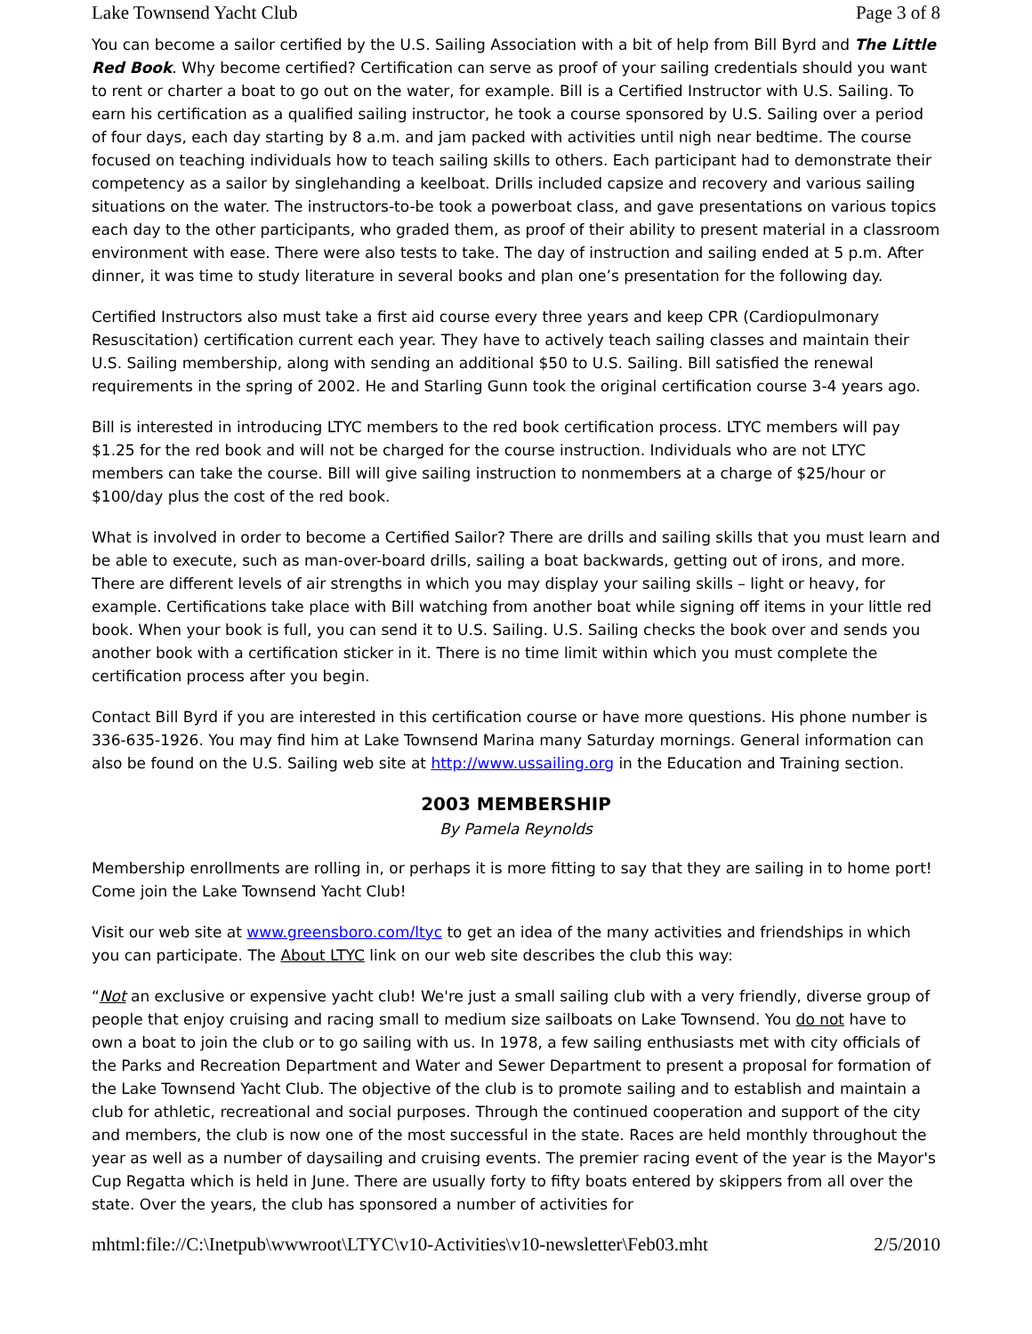Lake Townsend Yacht Club Page 3 of 8
You can become a sailor certified by the U.S. Sailing Association with a bit of help from Bill Byrd and The Little Red Book. Why become certified? Certification can serve as proof of your sailing credentials should you want to rent or charter a boat to go out on the water, for example. Bill is a Certified Instructor with U.S. Sailing. To earn his certification as a qualified sailing instructor, he took a course sponsored by U.S. Sailing over a period of four days, each day starting by 8 a.m. and jam packed with activities until nigh near bedtime. The course focused on teaching individuals how to teach sailing skills to others. Each participant had to demonstrate their competency as a sailor by singlehanding a keelboat. Drills included capsize and recovery and various sailing situations on the water. The instructors-to-be took a powerboat class, and gave presentations on various topics each day to the other participants, who graded them, as proof of their ability to present material in a classroom environment with ease. There were also tests to take. The day of instruction and sailing ended at 5 p.m. After dinner, it was time to study literature in several books and plan one’s presentation for the following day.
Certified Instructors also must take a first aid course every three years and keep CPR (Cardiopulmonary Resuscitation) certification current each year. They have to actively teach sailing classes and maintain their U.S. Sailing membership, along with sending an additional $50 to U.S. Sailing. Bill satisfied the renewal requirements in the spring of 2002. He and Starling Gunn took the original certification course 3-4 years ago.
Bill is interested in introducing LTYC members to the red book certification process. LTYC members will pay $1.25 for the red book and will not be charged for the course instruction. Individuals who are not LTYC members can take the course. Bill will give sailing instruction to nonmembers at a charge of $25/hour or $100/day plus the cost of the red book.
What is involved in order to become a Certified Sailor? There are drills and sailing skills that you must learn and be able to execute, such as man-over-board drills, sailing a boat backwards, getting out of irons, and more. There are different levels of air strengths in which you may display your sailing skills – light or heavy, for example. Certifications take place with Bill watching from another boat while signing off items in your little red book. When your book is full, you can send it to U.S. Sailing. U.S. Sailing checks the book over and sends you another book with a certification sticker in it. There is no time limit within which you must complete the certification process after you begin.
Contact Bill Byrd if you are interested in this certification course or have more questions. His phone number is 336-635-1926. You may find him at Lake Townsend Marina many Saturday mornings. General information can also be found on the U.S. Sailing web site at http://www.ussailing.org in the Education and Training section.
2003 MEMBERSHIP
By Pamela Reynolds
Membership enrollments are rolling in, or perhaps it is more fitting to say that they are sailing in to home port! Come join the Lake Townsend Yacht Club!
Visit our web site at www.greensboro.com/ltyc to get an idea of the many activities and friendships in which you can participate. The About LTYC link on our web site describes the club this way:
“Not an exclusive or expensive yacht club! We're just a small sailing club with a very friendly, diverse group of people that enjoy cruising and racing small to medium size sailboats on Lake Townsend. You do not have to own a boat to join the club or to go sailing with us. In 1978, a few sailing enthusiasts met with city officials of the Parks and Recreation Department and Water and Sewer Department to present a proposal for formation of the Lake Townsend Yacht Club. The objective of the club is to promote sailing and to establish and maintain a club for athletic, recreational and social purposes. Through the continued cooperation and support of the city and members, the club is now one of the most successful in the state. Races are held monthly throughout the year as well as a number of daysailing and cruising events. The premier racing event of the year is the Mayor's Cup Regatta which is held in June. There are usually forty to fifty boats entered by skippers from all over the state. Over the years, the club has sponsored a number of activities for
mhtml:file://C:\Inetpub\wwwroot\LTYC\v10-Activities\v10-newsletter\Feb03.mht 2/5/2010